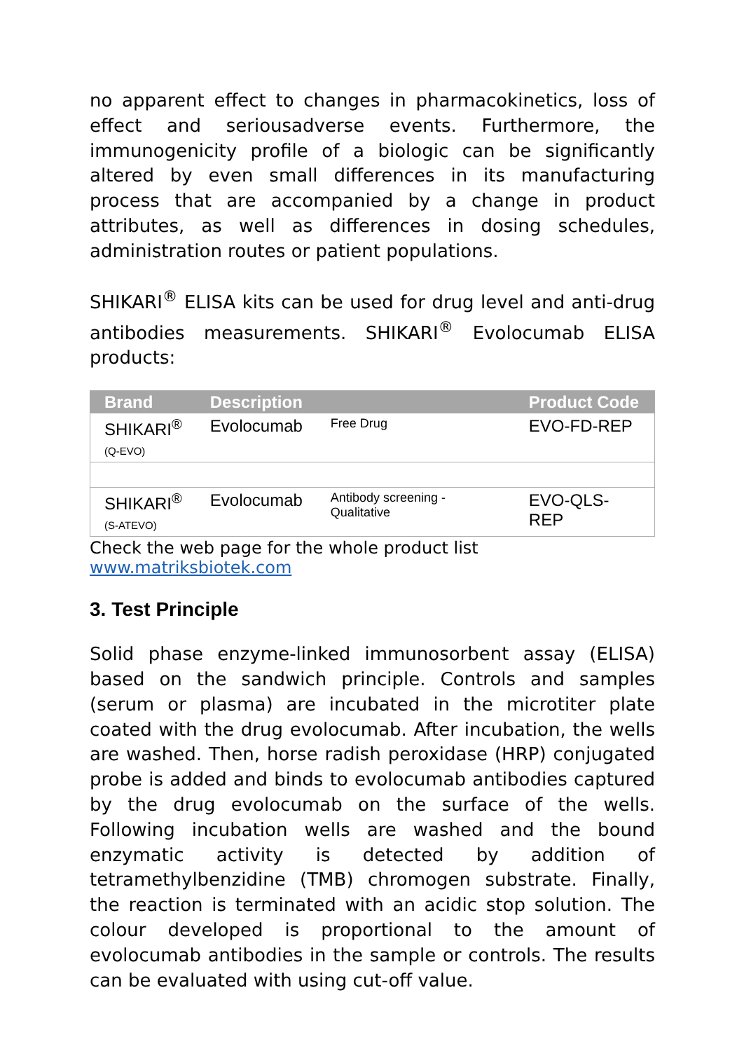no apparent effect to changes in pharmacokinetics, loss of effect and seriousadverse events. Furthermore, the immunogenicity profile of a biologic can be significantly altered by even small differences in its manufacturing process that are accompanied by a change in product attributes, as well as differences in dosing schedules, administration routes or patient populations.
SHIKARI<sup>®</sup> ELISA kits can be used for drug level and anti-drug antibodies measurements. SHIKARI<sup>®</sup> Evolocumab ELISA products:
| Brand | Description | | Product Code |
| --- | --- | --- | --- |
| SHIKARI<sup>®</sup> (Q-EVO) | Evolocumab | Free Drug | EVO-FD-REP |
| SHIKARI<sup>®</sup> (S-ATEVO) | Evolocumab | Antibody screening - Qualitative | EVO-QLS-REP |
Check the web page for the whole product list www.matriksbiotek.com
3. Test Principle
Solid phase enzyme-linked immunosorbent assay (ELISA) based on the sandwich principle. Controls and samples (serum or plasma) are incubated in the microtiter plate coated with the drug evolocumab. After incubation, the wells are washed. Then, horse radish peroxidase (HRP) conjugated probe is added and binds to evolocumab antibodies captured by the drug evolocumab on the surface of the wells. Following incubation wells are washed and the bound enzymatic activity is detected by addition of tetramethylbenzidine (TMB) chromogen substrate. Finally, the reaction is terminated with an acidic stop solution. The colour developed is proportional to the amount of evolocumab antibodies in the sample or controls. The results can be evaluated with using cut-off value.